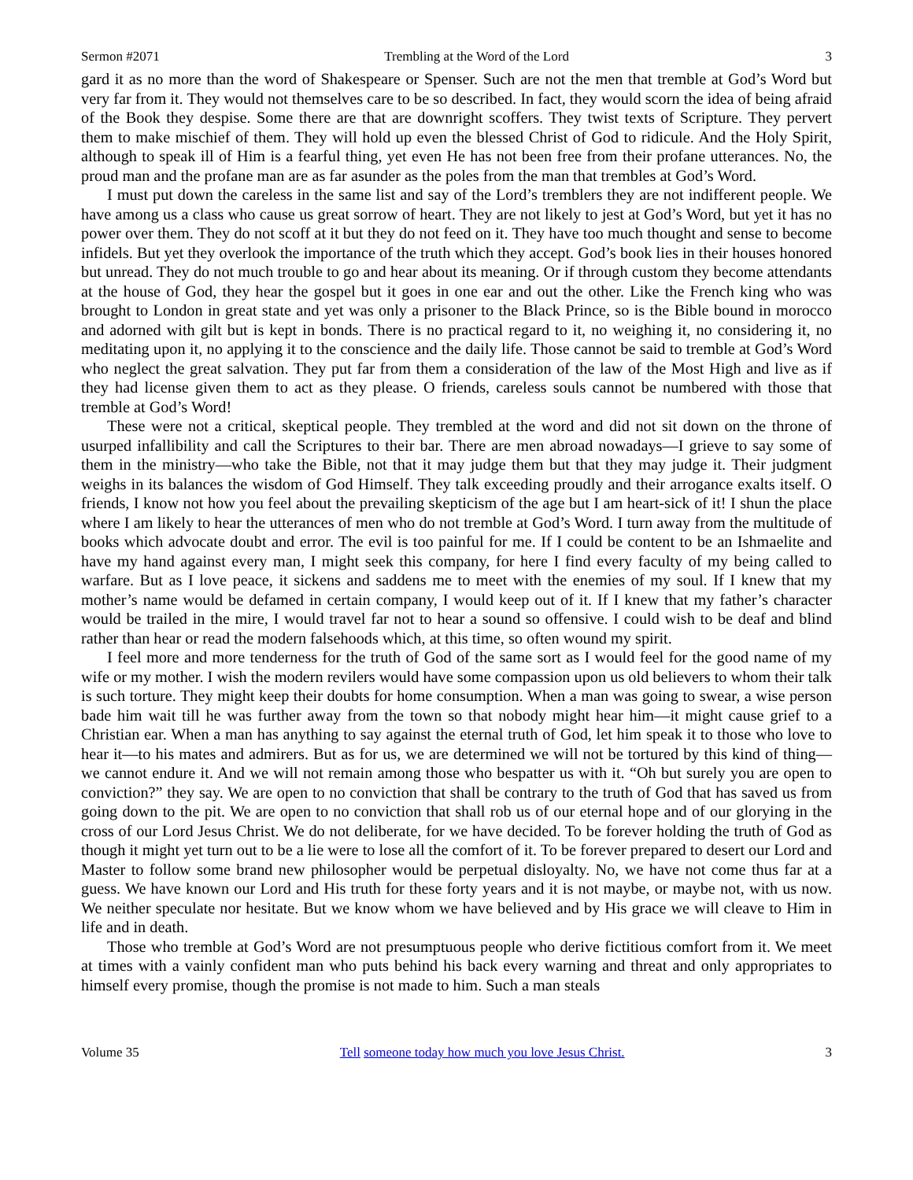Sermon #2071 Trembling at the Word of the Lord 3
gard it as no more than the word of Shakespeare or Spenser. Such are not the men that tremble at God’s Word but very far from it. They would not themselves care to be so described. In fact, they would scorn the idea of being afraid of the Book they despise. Some there are that are downright scoffers. They twist texts of Scripture. They pervert them to make mischief of them. They will hold up even the blessed Christ of God to ridicule. And the Holy Spirit, although to speak ill of Him is a fearful thing, yet even He has not been free from their profane utterances. No, the proud man and the profane man are as far asunder as the poles from the man that trembles at God’s Word.
I must put down the careless in the same list and say of the Lord’s tremblers they are not indifferent people. We have among us a class who cause us great sorrow of heart. They are not likely to jest at God’s Word, but yet it has no power over them. They do not scoff at it but they do not feed on it. They have too much thought and sense to become infidels. But yet they overlook the importance of the truth which they accept. God’s book lies in their houses honored but unread. They do not much trouble to go and hear about its meaning. Or if through custom they become attendants at the house of God, they hear the gospel but it goes in one ear and out the other. Like the French king who was brought to London in great state and yet was only a prisoner to the Black Prince, so is the Bible bound in morocco and adorned with gilt but is kept in bonds. There is no practical regard to it, no weighing it, no considering it, no meditating upon it, no applying it to the conscience and the daily life. Those cannot be said to tremble at God’s Word who neglect the great salvation. They put far from them a consideration of the law of the Most High and live as if they had license given them to act as they please. O friends, careless souls cannot be numbered with those that tremble at God’s Word!
These were not a critical, skeptical people. They trembled at the word and did not sit down on the throne of usurped infallibility and call the Scriptures to their bar. There are men abroad nowadays—I grieve to say some of them in the ministry—who take the Bible, not that it may judge them but that they may judge it. Their judgment weighs in its balances the wisdom of God Himself. They talk exceeding proudly and their arrogance exalts itself. O friends, I know not how you feel about the prevailing skepticism of the age but I am heart-sick of it! I shun the place where I am likely to hear the utterances of men who do not tremble at God’s Word. I turn away from the multitude of books which advocate doubt and error. The evil is too painful for me. If I could be content to be an Ishmaelite and have my hand against every man, I might seek this company, for here I find every faculty of my being called to warfare. But as I love peace, it sickens and saddens me to meet with the enemies of my soul. If I knew that my mother’s name would be defamed in certain company, I would keep out of it. If I knew that my father’s character would be trailed in the mire, I would travel far not to hear a sound so offensive. I could wish to be deaf and blind rather than hear or read the modern falsehoods which, at this time, so often wound my spirit.
I feel more and more tenderness for the truth of God of the same sort as I would feel for the good name of my wife or my mother. I wish the modern revilers would have some compassion upon us old believers to whom their talk is such torture. They might keep their doubts for home consumption. When a man was going to swear, a wise person bade him wait till he was further away from the town so that nobody might hear him—it might cause grief to a Christian ear. When a man has anything to say against the eternal truth of God, let him speak it to those who love to hear it—to his mates and admirers. But as for us, we are determined we will not be tortured by this kind of thing—we cannot endure it. And we will not remain among those who bespatter us with it. “Oh but surely you are open to conviction?” they say. We are open to no conviction that shall be contrary to the truth of God that has saved us from going down to the pit. We are open to no conviction that shall rob us of our eternal hope and of our glorying in the cross of our Lord Jesus Christ. We do not deliberate, for we have decided. To be forever holding the truth of God as though it might yet turn out to be a lie were to lose all the comfort of it. To be forever prepared to desert our Lord and Master to follow some brand new philosopher would be perpetual disloyalty. No, we have not come thus far at a guess. We have known our Lord and His truth for these forty years and it is not maybe, or maybe not, with us now. We neither speculate nor hesitate. But we know whom we have believed and by His grace we will cleave to Him in life and in death.
Those who tremble at God’s Word are not presumptuous people who derive fictitious comfort from it. We meet at times with a vainly confident man who puts behind his back every warning and threat and only appropriates to himself every promise, though the promise is not made to him. Such a man steals
Volume 35 Tell someone today how much you love Jesus Christ. 3